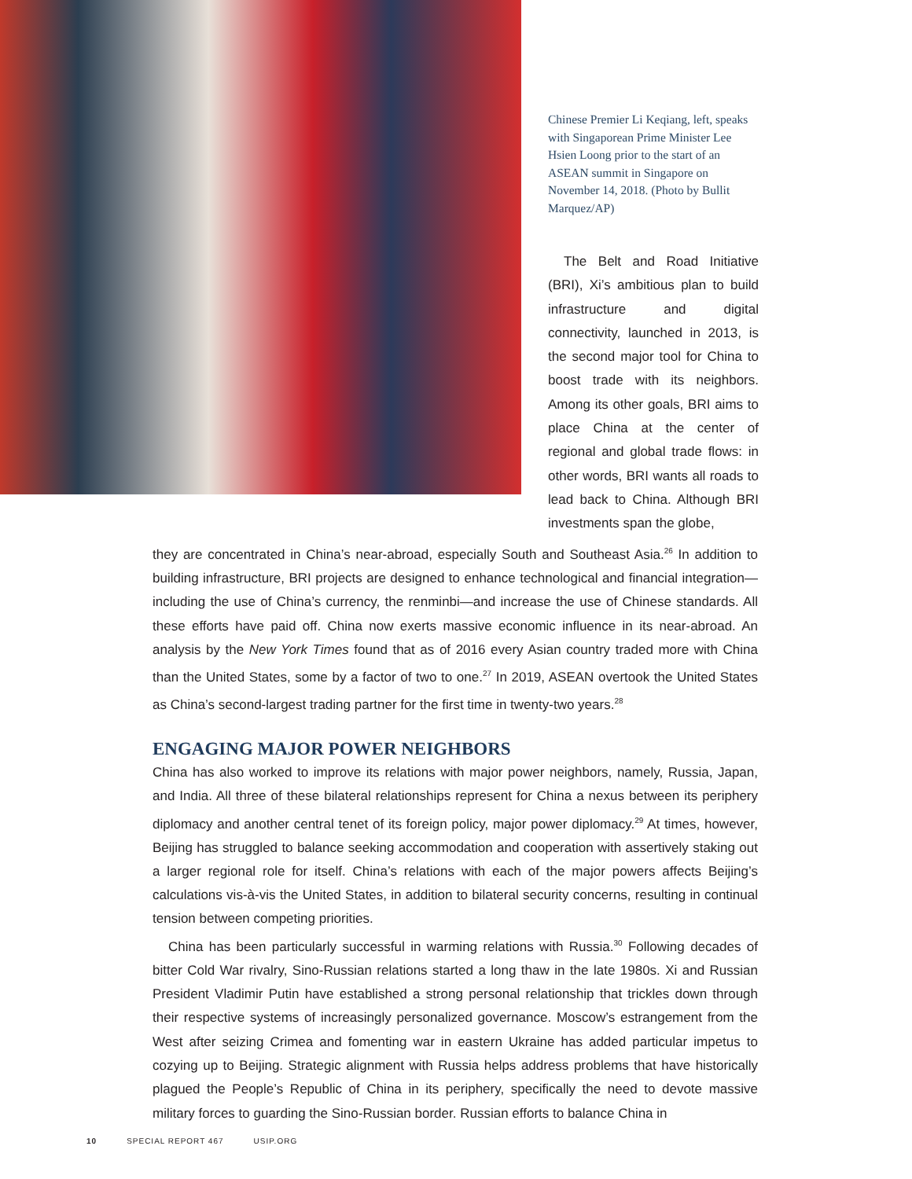Chinese Premier Li Keqiang, left, speaks with Singaporean Prime Minister Lee Hsien Loong prior to the start of an ASEAN summit in Singapore on November 14, 2018. (Photo by Bullit Marquez/AP)
The Belt and Road Initiative (BRI), Xi’s ambitious plan to build infrastructure and digital connectivity, launched in 2013, is the second major tool for China to boost trade with its neighbors. Among its other goals, BRI aims to place China at the center of regional and global trade flows: in other words, BRI wants all roads to lead back to China. Although BRI investments span the globe,
they are concentrated in China’s near-abroad, especially South and Southeast Asia.<sup>26</sup> In addition to building infrastructure, BRI projects are designed to enhance technological and financial integration—including the use of China’s currency, the renminbi—and increase the use of Chinese standards. All these efforts have paid off. China now exerts massive economic influence in its near-abroad. An analysis by the New York Times found that as of 2016 every Asian country traded more with China than the United States, some by a factor of two to one.<sup>27</sup> In 2019, ASEAN overtook the United States as China’s second-largest trading partner for the first time in twenty-two years.<sup>28</sup>
ENGAGING MAJOR POWER NEIGHBORS
China has also worked to improve its relations with major power neighbors, namely, Russia, Japan, and India. All three of these bilateral relationships represent for China a nexus between its periphery diplomacy and another central tenet of its foreign policy, major power diplomacy.<sup>29</sup> At times, however, Beijing has struggled to balance seeking accommodation and cooperation with assertively staking out a larger regional role for itself. China’s relations with each of the major powers affects Beijing’s calculations vis-à-vis the United States, in addition to bilateral security concerns, resulting in continual tension between competing priorities.
China has been particularly successful in warming relations with Russia.<sup>30</sup> Following decades of bitter Cold War rivalry, Sino-Russian relations started a long thaw in the late 1980s. Xi and Russian President Vladimir Putin have established a strong personal relationship that trickles down through their respective systems of increasingly personalized governance. Moscow’s estrangement from the West after seizing Crimea and fomenting war in eastern Ukraine has added particular impetus to cozying up to Beijing. Strategic alignment with Russia helps address problems that have historically plagued the People’s Republic of China in its periphery, specifically the need to devote massive military forces to guarding the Sino-Russian border. Russian efforts to balance China in
10 SPECIAL REPORT 467 USIP.ORG